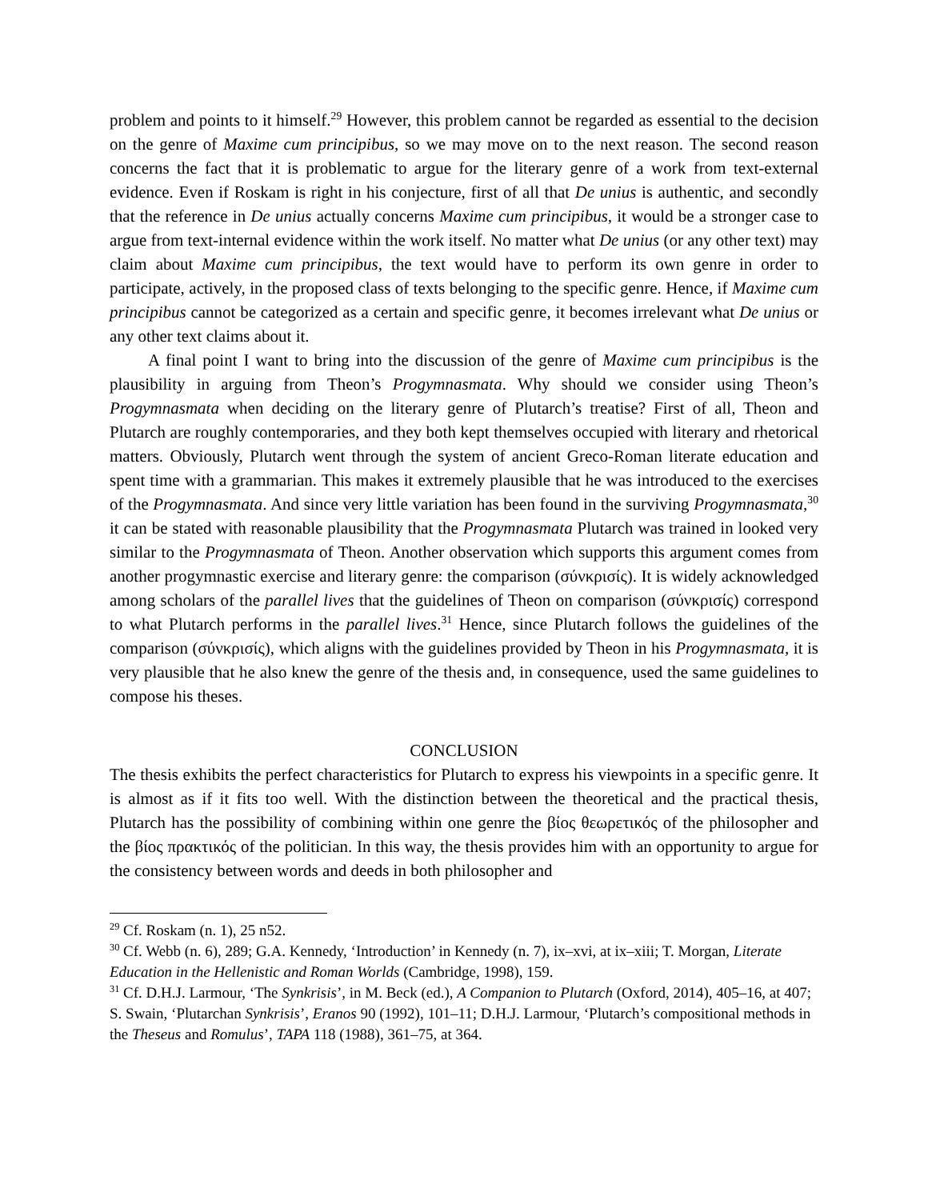problem and points to it himself.<sup>29</sup> However, this problem cannot be regarded as essential to the decision on the genre of Maxime cum principibus, so we may move on to the next reason. The second reason concerns the fact that it is problematic to argue for the literary genre of a work from text-external evidence. Even if Roskam is right in his conjecture, first of all that De unius is authentic, and secondly that the reference in De unius actually concerns Maxime cum principibus, it would be a stronger case to argue from text-internal evidence within the work itself. No matter what De unius (or any other text) may claim about Maxime cum principibus, the text would have to perform its own genre in order to participate, actively, in the proposed class of texts belonging to the specific genre. Hence, if Maxime cum principibus cannot be categorized as a certain and specific genre, it becomes irrelevant what De unius or any other text claims about it.
A final point I want to bring into the discussion of the genre of Maxime cum principibus is the plausibility in arguing from Theon’s Progymnasmata. Why should we consider using Theon’s Progymnasmata when deciding on the literary genre of Plutarch’s treatise? First of all, Theon and Plutarch are roughly contemporaries, and they both kept themselves occupied with literary and rhetorical matters. Obviously, Plutarch went through the system of ancient Greco-Roman literate education and spent time with a grammarian. This makes it extremely plausible that he was introduced to the exercises of the Progymnasmata. And since very little variation has been found in the surviving Progymnasmata,<sup>30</sup> it can be stated with reasonable plausibility that the Progymnasmata Plutarch was trained in looked very similar to the Progymnasmata of Theon. Another observation which supports this argument comes from another progymnastic exercise and literary genre: the comparison (σύνκρισίς). It is widely acknowledged among scholars of the parallel lives that the guidelines of Theon on comparison (σύνκρισίς) correspond to what Plutarch performs in the parallel lives.<sup>31</sup> Hence, since Plutarch follows the guidelines of the comparison (σύνκρισίς), which aligns with the guidelines provided by Theon in his Progymnasmata, it is very plausible that he also knew the genre of the thesis and, in consequence, used the same guidelines to compose his theses.
CONCLUSION
The thesis exhibits the perfect characteristics for Plutarch to express his viewpoints in a specific genre. It is almost as if it fits too well. With the distinction between the theoretical and the practical thesis, Plutarch has the possibility of combining within one genre the βίος θεωρετικός of the philosopher and the βίος πρακτικός of the politician. In this way, the thesis provides him with an opportunity to argue for the consistency between words and deeds in both philosopher and
<sup>29</sup> Cf. Roskam (n. 1), 25 n52.
<sup>30</sup> Cf. Webb (n. 6), 289; G.A. Kennedy, ‘Introduction’ in Kennedy (n. 7), ix–xvi, at ix–xiii; T. Morgan, Literate Education in the Hellenistic and Roman Worlds (Cambridge, 1998), 159.
<sup>31</sup> Cf. D.H.J. Larmour, ‘The Synkrisis’, in M. Beck (ed.), A Companion to Plutarch (Oxford, 2014), 405–16, at 407; S. Swain, ‘Plutarchan Synkrisis’, Eranos 90 (1992), 101–11; D.H.J. Larmour, ‘Plutarch’s compositional methods in the Theseus and Romulus’, TAPA 118 (1988), 361–75, at 364.